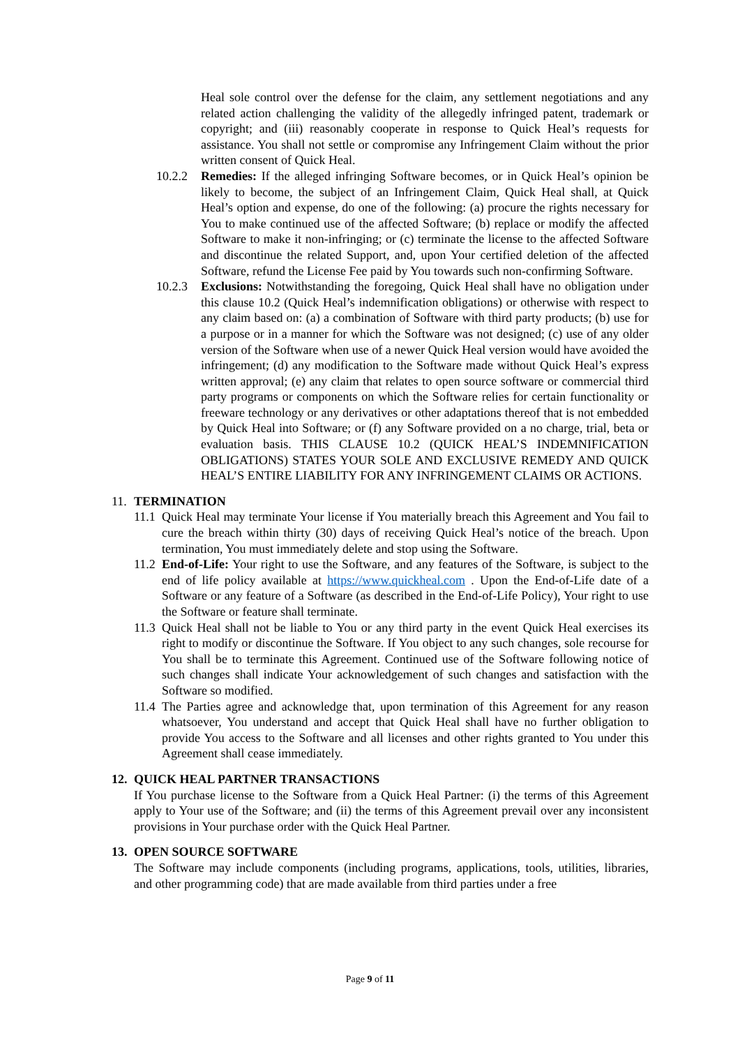Heal sole control over the defense for the claim, any settlement negotiations and any related action challenging the validity of the allegedly infringed patent, trademark or copyright; and (iii) reasonably cooperate in response to Quick Heal’s requests for assistance. You shall not settle or compromise any Infringement Claim without the prior written consent of Quick Heal.
10.2.2 Remedies: If the alleged infringing Software becomes, or in Quick Heal’s opinion be likely to become, the subject of an Infringement Claim, Quick Heal shall, at Quick Heal’s option and expense, do one of the following: (a) procure the rights necessary for You to make continued use of the affected Software; (b) replace or modify the affected Software to make it non-infringing; or (c) terminate the license to the affected Software and discontinue the related Support, and, upon Your certified deletion of the affected Software, refund the License Fee paid by You towards such non-confirming Software.
10.2.3 Exclusions: Notwithstanding the foregoing, Quick Heal shall have no obligation under this clause 10.2 (Quick Heal’s indemnification obligations) or otherwise with respect to any claim based on: (a) a combination of Software with third party products; (b) use for a purpose or in a manner for which the Software was not designed; (c) use of any older version of the Software when use of a newer Quick Heal version would have avoided the infringement; (d) any modification to the Software made without Quick Heal’s express written approval; (e) any claim that relates to open source software or commercial third party programs or components on which the Software relies for certain functionality or freeware technology or any derivatives or other adaptations thereof that is not embedded by Quick Heal into Software; or (f) any Software provided on a no charge, trial, beta or evaluation basis. THIS CLAUSE 10.2 (QUICK HEAL’S INDEMNIFICATION OBLIGATIONS) STATES YOUR SOLE AND EXCLUSIVE REMEDY AND QUICK HEAL’S ENTIRE LIABILITY FOR ANY INFRINGEMENT CLAIMS OR ACTIONS.
11. TERMINATION
11.1 Quick Heal may terminate Your license if You materially breach this Agreement and You fail to cure the breach within thirty (30) days of receiving Quick Heal’s notice of the breach. Upon termination, You must immediately delete and stop using the Software.
11.2 End-of-Life: Your right to use the Software, and any features of the Software, is subject to the end of life policy available at https://www.quickheal.com . Upon the End-of-Life date of a Software or any feature of a Software (as described in the End-of-Life Policy), Your right to use the Software or feature shall terminate.
11.3 Quick Heal shall not be liable to You or any third party in the event Quick Heal exercises its right to modify or discontinue the Software. If You object to any such changes, sole recourse for You shall be to terminate this Agreement. Continued use of the Software following notice of such changes shall indicate Your acknowledgement of such changes and satisfaction with the Software so modified.
11.4 The Parties agree and acknowledge that, upon termination of this Agreement for any reason whatsoever, You understand and accept that Quick Heal shall have no further obligation to provide You access to the Software and all licenses and other rights granted to You under this Agreement shall cease immediately.
12. QUICK HEAL PARTNER TRANSACTIONS
If You purchase license to the Software from a Quick Heal Partner: (i) the terms of this Agreement apply to Your use of the Software; and (ii) the terms of this Agreement prevail over any inconsistent provisions in Your purchase order with the Quick Heal Partner.
13. OPEN SOURCE SOFTWARE
The Software may include components (including programs, applications, tools, utilities, libraries, and other programming code) that are made available from third parties under a free
Page 9 of 11